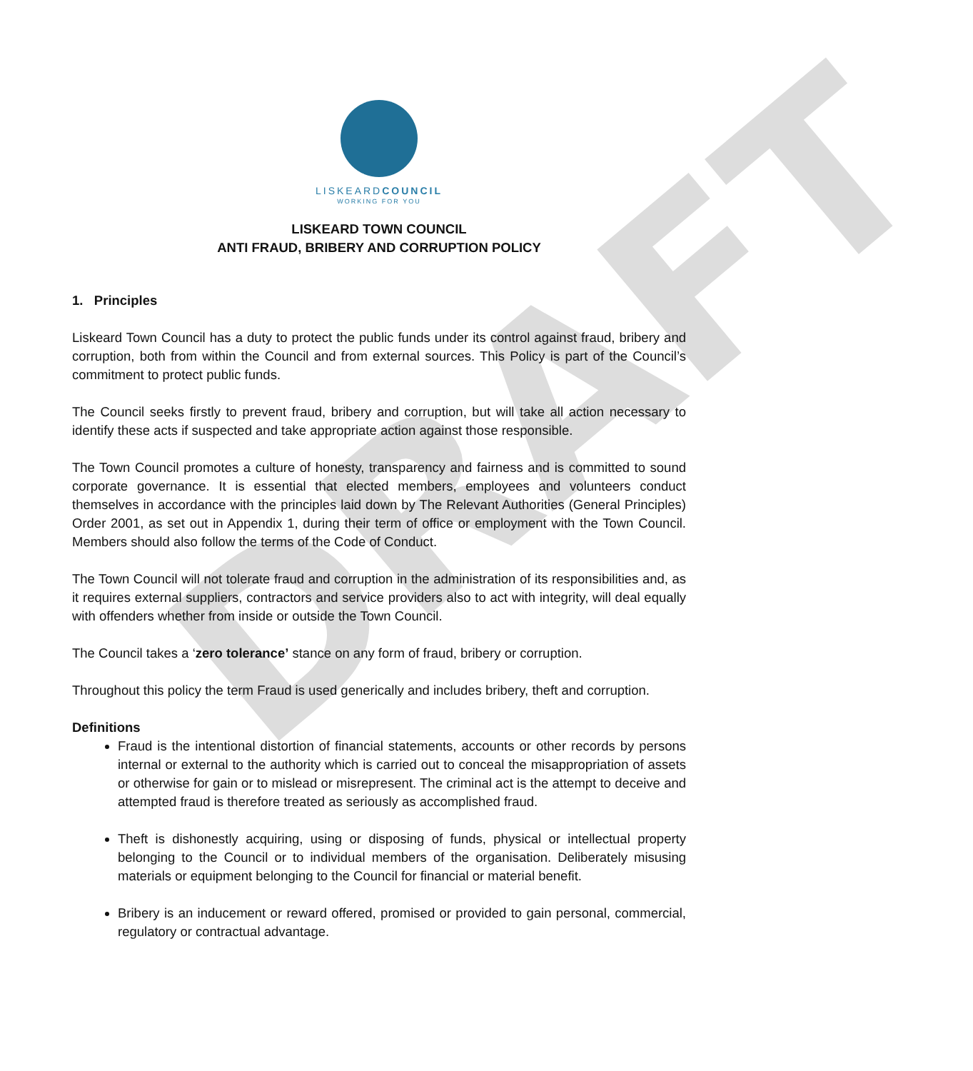DRAFT
LISKEARDCOUNCIL
WORKING FOR YOU
LISKEARD TOWN COUNCIL
ANTI FRAUD, BRIBERY AND CORRUPTION POLICY
1. Principles
Liskeard Town Council has a duty to protect the public funds under its control against fraud, bribery and corruption, both from within the Council and from external sources. This Policy is part of the Council’s commitment to protect public funds.
The Council seeks firstly to prevent fraud, bribery and corruption, but will take all action necessary to identify these acts if suspected and take appropriate action against those responsible.
The Town Council promotes a culture of honesty, transparency and fairness and is committed to sound corporate governance. It is essential that elected members, employees and volunteers conduct themselves in accordance with the principles laid down by The Relevant Authorities (General Principles) Order 2001, as set out in Appendix 1, during their term of office or employment with the Town Council. Members should also follow the terms of the Code of Conduct.
The Town Council will not tolerate fraud and corruption in the administration of its responsibilities and, as it requires external suppliers, contractors and service providers also to act with integrity, will deal equally with offenders whether from inside or outside the Town Council.
The Council takes a ‘zero tolerance’ stance on any form of fraud, bribery or corruption.
Throughout this policy the term Fraud is used generically and includes bribery, theft and corruption.
Definitions
Fraud is the intentional distortion of financial statements, accounts or other records by persons internal or external to the authority which is carried out to conceal the misappropriation of assets or otherwise for gain or to mislead or misrepresent. The criminal act is the attempt to deceive and attempted fraud is therefore treated as seriously as accomplished fraud.
Theft is dishonestly acquiring, using or disposing of funds, physical or intellectual property belonging to the Council or to individual members of the organisation. Deliberately misusing materials or equipment belonging to the Council for financial or material benefit.
Bribery is an inducement or reward offered, promised or provided to gain personal, commercial, regulatory or contractual advantage.